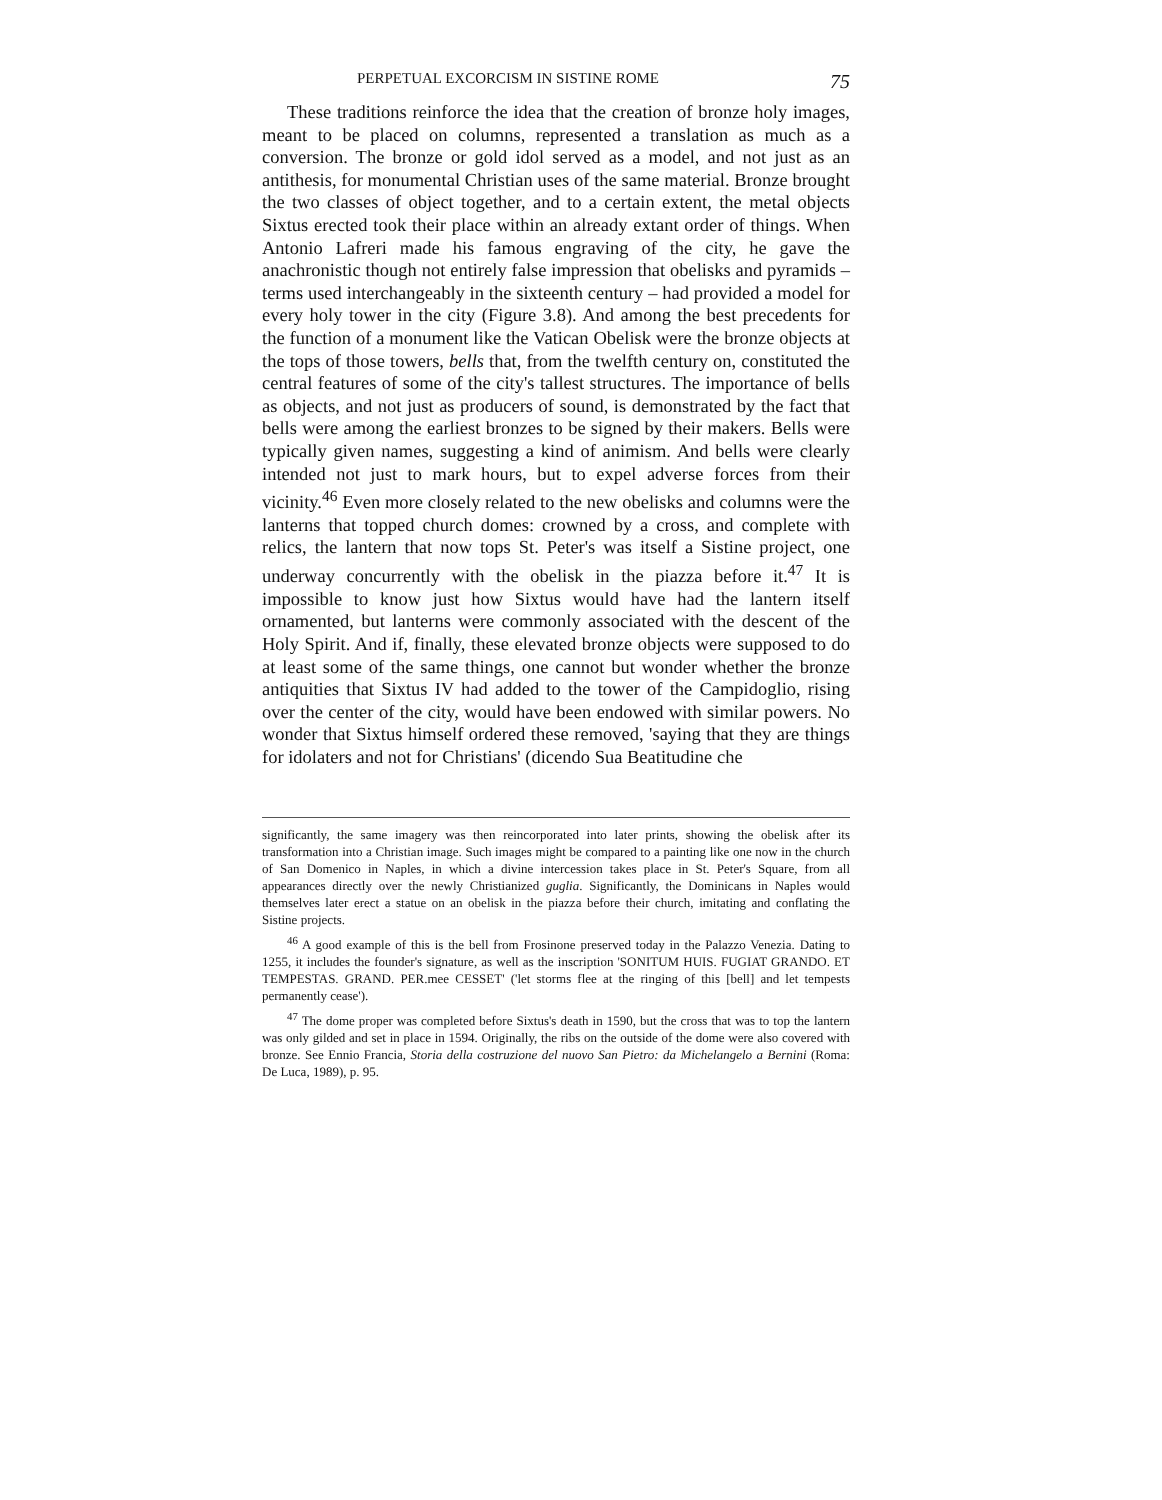PERPETUAL EXCORCISM IN SISTINE ROME 75
These traditions reinforce the idea that the creation of bronze holy images, meant to be placed on columns, represented a translation as much as a conversion. The bronze or gold idol served as a model, and not just as an antithesis, for monumental Christian uses of the same material. Bronze brought the two classes of object together, and to a certain extent, the metal objects Sixtus erected took their place within an already extant order of things. When Antonio Lafreri made his famous engraving of the city, he gave the anachronistic though not entirely false impression that obelisks and pyramids – terms used interchangeably in the sixteenth century – had provided a model for every holy tower in the city (Figure 3.8). And among the best precedents for the function of a monument like the Vatican Obelisk were the bronze objects at the tops of those towers, bells that, from the twelfth century on, constituted the central features of some of the city's tallest structures. The importance of bells as objects, and not just as producers of sound, is demonstrated by the fact that bells were among the earliest bronzes to be signed by their makers. Bells were typically given names, suggesting a kind of animism. And bells were clearly intended not just to mark hours, but to expel adverse forces from their vicinity.<sup>46</sup> Even more closely related to the new obelisks and columns were the lanterns that topped church domes: crowned by a cross, and complete with relics, the lantern that now tops St. Peter's was itself a Sistine project, one underway concurrently with the obelisk in the piazza before it.<sup>47</sup> It is impossible to know just how Sixtus would have had the lantern itself ornamented, but lanterns were commonly associated with the descent of the Holy Spirit. And if, finally, these elevated bronze objects were supposed to do at least some of the same things, one cannot but wonder whether the bronze antiquities that Sixtus IV had added to the tower of the Campidoglio, rising over the center of the city, would have been endowed with similar powers. No wonder that Sixtus himself ordered these removed, 'saying that they are things for idolaters and not for Christians' (dicendo Sua Beatitudine che
significantly, the same imagery was then reincorporated into later prints, showing the obelisk after its transformation into a Christian image. Such images might be compared to a painting like one now in the church of San Domenico in Naples, in which a divine intercession takes place in St. Peter's Square, from all appearances directly over the newly Christianized guglia. Significantly, the Dominicans in Naples would themselves later erect a statue on an obelisk in the piazza before their church, imitating and conflating the Sistine projects.
<sup>46</sup> A good example of this is the bell from Frosinone preserved today in the Palazzo Venezia. Dating to 1255, it includes the founder's signature, as well as the inscription 'SONITUM HUIS. FUGIAT GRANDO. ET TEMPESTAS. GRAND. PER.mee CESSET' ('let storms flee at the ringing of this [bell] and let tempests permanently cease').
<sup>47</sup> The dome proper was completed before Sixtus's death in 1590, but the cross that was to top the lantern was only gilded and set in place in 1594. Originally, the ribs on the outside of the dome were also covered with bronze. See Ennio Francia, Storia della costruzione del nuovo San Pietro: da Michelangelo a Bernini (Roma: De Luca, 1989), p. 95.